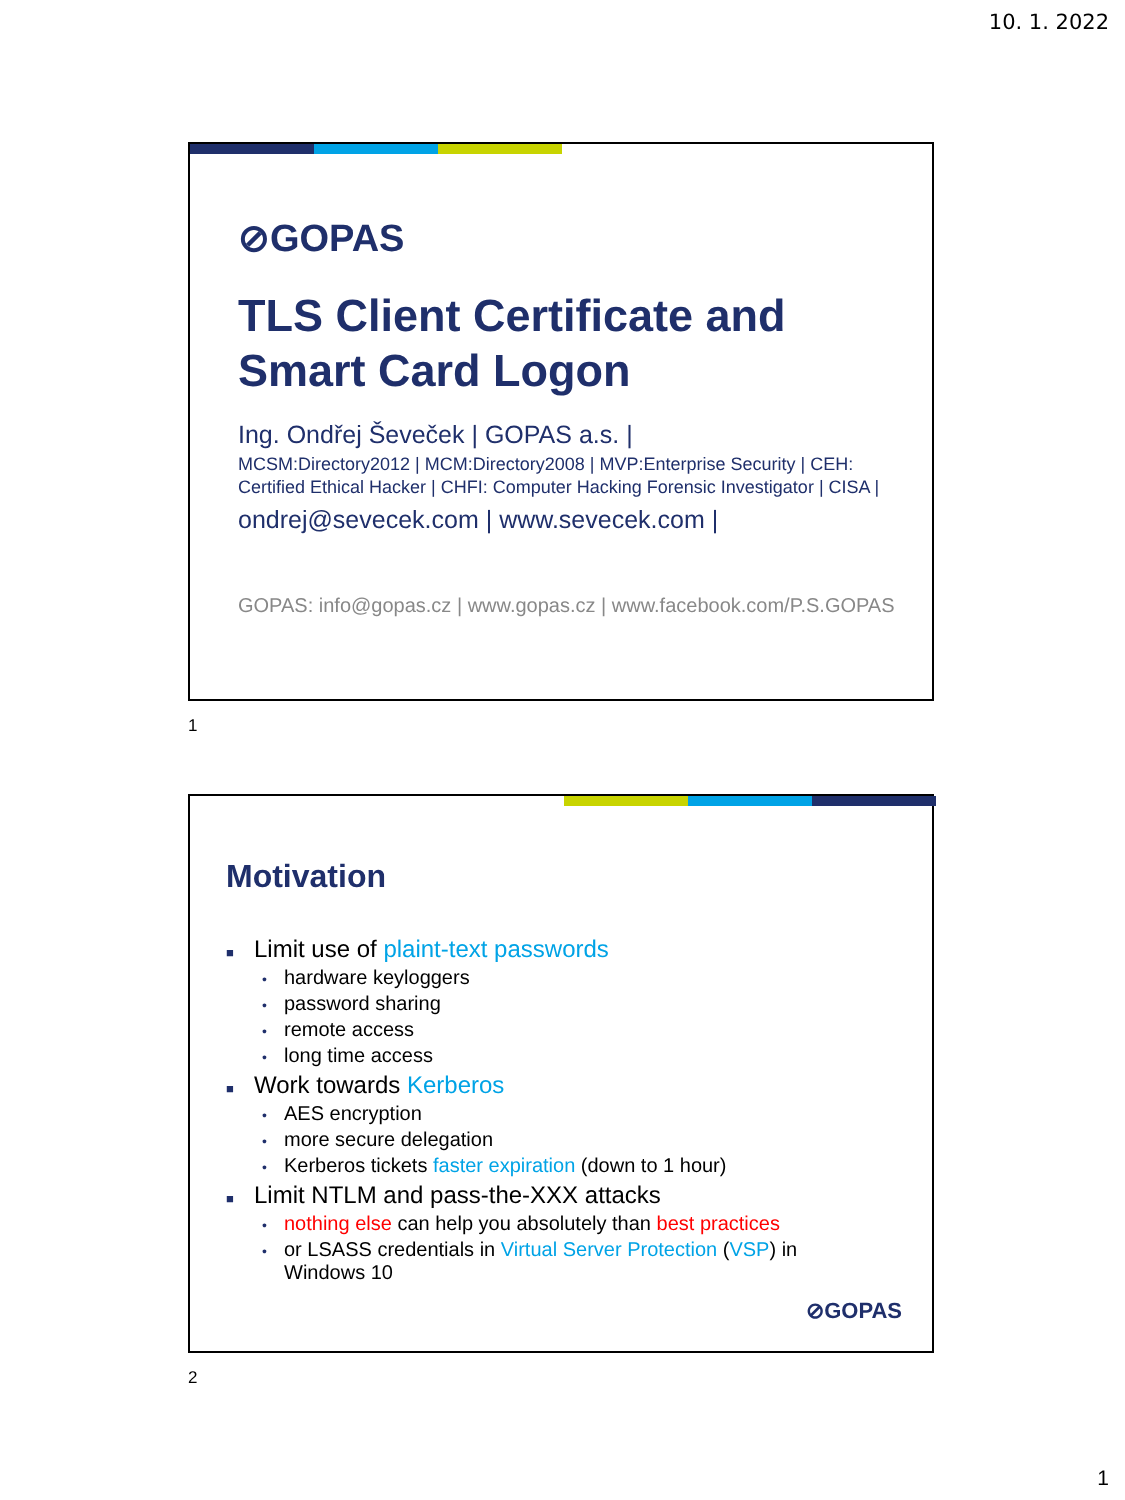10. 1. 2022
⊘GOPAS
TLS Client Certificate and
Smart Card Logon
Ing. Ondřej Ševeček | GOPAS a.s. |
MCSM:Directory2012 | MCM:Directory2008 | MVP:Enterprise Security | CEH: Certified Ethical Hacker | CHFI: Computer Hacking Forensic Investigator | CISA |
ondrej@sevecek.com | www.sevecek.com |
GOPAS: info@gopas.cz | www.gopas.cz | www.facebook.com/P.S.GOPAS
1
Motivation
■ Limit use of plaint-text passwords
• hardware keyloggers
• password sharing
• remote access
• long time access
■ Work towards Kerberos
• AES encryption
• more secure delegation
• Kerberos tickets faster expiration (down to 1 hour)
■ Limit NTLM and pass-the-XXX attacks
• nothing else can help you absolutely than best practices
• or LSASS credentials in Virtual Server Protection (VSP) in
Windows 10
⊘GOPAS
2
1